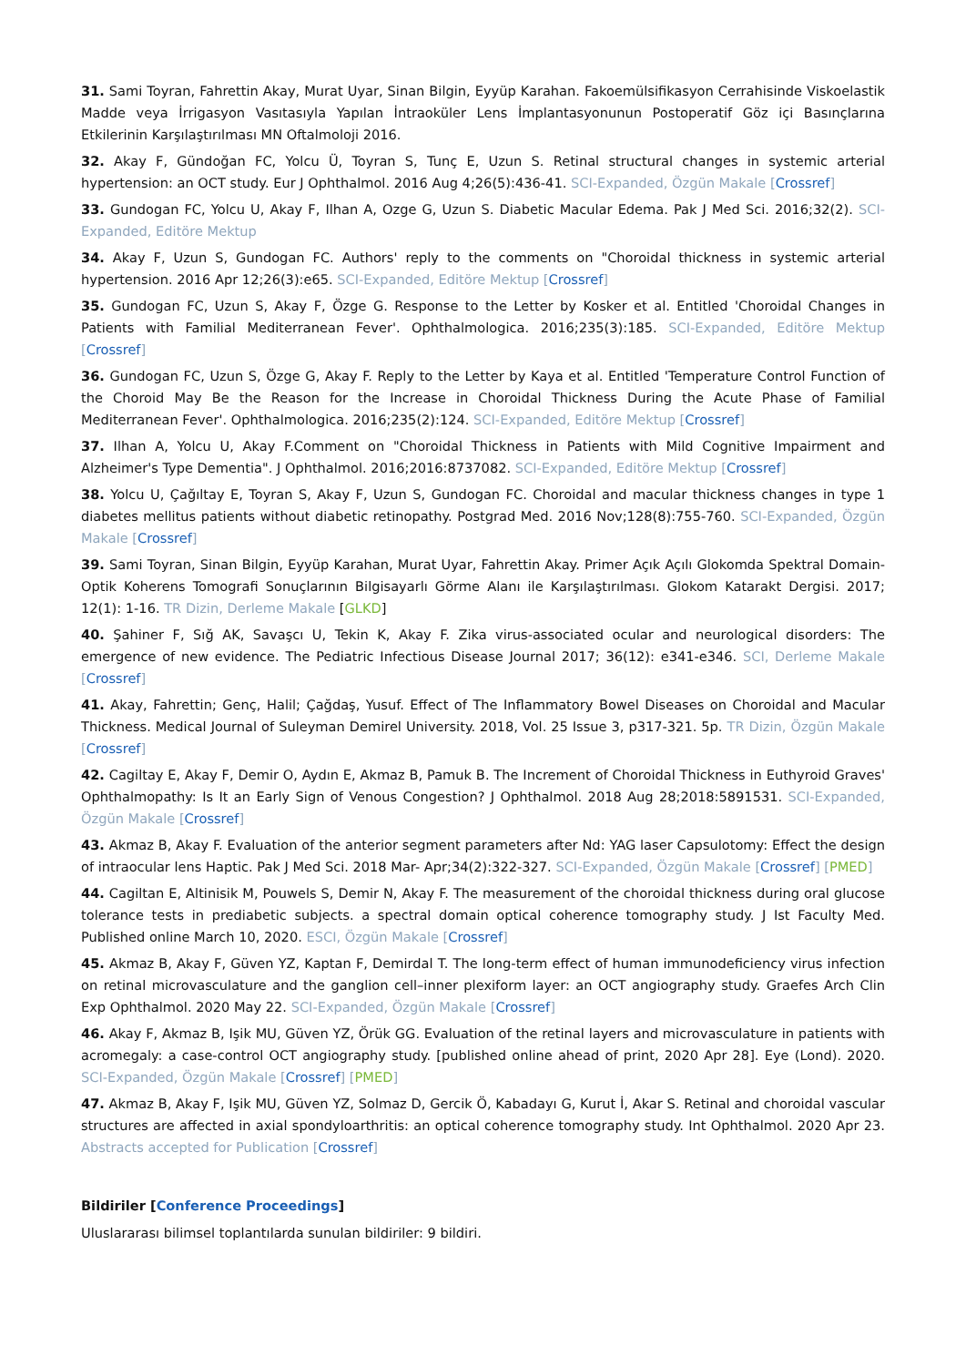31. Sami Toyran, Fahrettin Akay, Murat Uyar, Sinan Bilgin, Eyyüp Karahan. Fakoemülsifikasyon Cerrahisinde Viskoelastik Madde veya İrrigasyon Vasıtasıyla Yapılan İntraoküler Lens İmplantasyonunun Postoperatif Göz içi Basınçlarına Etkilerinin Karşılaştırılması MN Oftalmoloji 2016.
32. Akay F, Gündoğan FC, Yolcu Ü, Toyran S, Tunç E, Uzun S. Retinal structural changes in systemic arterial hypertension: an OCT study. Eur J Ophthalmol. 2016 Aug 4;26(5):436-41. SCI-Expanded, Özgün Makale [Crossref]
33. Gundogan FC, Yolcu U, Akay F, Ilhan A, Ozge G, Uzun S. Diabetic Macular Edema. Pak J Med Sci. 2016;32(2). SCI-Expanded, Editöre Mektup
34. Akay F, Uzun S, Gundogan FC. Authors' reply to the comments on "Choroidal thickness in systemic arterial hypertension. 2016 Apr 12;26(3):e65. SCI-Expanded, Editöre Mektup [Crossref]
35. Gundogan FC, Uzun S, Akay F, Özge G. Response to the Letter by Kosker et al. Entitled 'Choroidal Changes in Patients with Familial Mediterranean Fever'. Ophthalmologica. 2016;235(3):185. SCI-Expanded, Editöre Mektup [Crossref]
36. Gundogan FC, Uzun S, Özge G, Akay F. Reply to the Letter by Kaya et al. Entitled 'Temperature Control Function of the Choroid May Be the Reason for the Increase in Choroidal Thickness During the Acute Phase of Familial Mediterranean Fever'. Ophthalmologica. 2016;235(2):124. SCI-Expanded, Editöre Mektup [Crossref]
37. Ilhan A, Yolcu U, Akay F.Comment on "Choroidal Thickness in Patients with Mild Cognitive Impairment and Alzheimer's Type Dementia". J Ophthalmol. 2016;2016:8737082. SCI-Expanded, Editöre Mektup [Crossref]
38. Yolcu U, Çağıltay E, Toyran S, Akay F, Uzun S, Gundogan FC. Choroidal and macular thickness changes in type 1 diabetes mellitus patients without diabetic retinopathy. Postgrad Med. 2016 Nov;128(8):755-760. SCI-Expanded, Özgün Makale [Crossref]
39. Sami Toyran, Sinan Bilgin, Eyyüp Karahan, Murat Uyar, Fahrettin Akay. Primer Açık Açılı Glokomda Spektral Domain- Optik Koherens Tomografi Sonuçlarının Bilgisayarlı Görme Alanı ile Karşılaştırılması. Glokom Katarakt Dergisi. 2017; 12(1): 1-16. TR Dizin, Derleme Makale [GLKD]
40. Şahiner F, Sığ AK, Savaşcı U, Tekin K, Akay F. Zika virus-associated ocular and neurological disorders: The emergence of new evidence. The Pediatric Infectious Disease Journal 2017; 36(12): e341-e346. SCI, Derleme Makale [Crossref]
41. Akay, Fahrettin; Genç, Halil; Çağdaş, Yusuf. Effect of The Inflammatory Bowel Diseases on Choroidal and Macular Thickness. Medical Journal of Suleyman Demirel University. 2018, Vol. 25 Issue 3, p317-321. 5p. TR Dizin, Özgün Makale [Crossref]
42. Cagiltay E, Akay F, Demir O, Aydın E, Akmaz B, Pamuk B. The Increment of Choroidal Thickness in Euthyroid Graves' Ophthalmopathy: Is It an Early Sign of Venous Congestion? J Ophthalmol. 2018 Aug 28;2018:5891531. SCI-Expanded, Özgün Makale [Crossref]
43. Akmaz B, Akay F. Evaluation of the anterior segment parameters after Nd: YAG laser Capsulotomy: Effect the design of intraocular lens Haptic. Pak J Med Sci. 2018 Mar- Apr;34(2):322-327. SCI-Expanded, Özgün Makale [Crossref] [PMED]
44. Cagiltan E, Altinisik M, Pouwels S, Demir N, Akay F. The measurement of the choroidal thickness during oral glucose tolerance tests in prediabetic subjects. a spectral domain optical coherence tomography study. J Ist Faculty Med. Published online March 10, 2020. ESCI, Özgün Makale [Crossref]
45. Akmaz B, Akay F, Güven YZ, Kaptan F, Demirdal T. The long-term effect of human immunodeficiency virus infection on retinal microvasculature and the ganglion cell–inner plexiform layer: an OCT angiography study. Graefes Arch Clin Exp Ophthalmol. 2020 May 22. SCI-Expanded, Özgün Makale [Crossref]
46. Akay F, Akmaz B, Işik MU, Güven YZ, Örük GG. Evaluation of the retinal layers and microvasculature in patients with acromegaly: a case-control OCT angiography study. [published online ahead of print, 2020 Apr 28]. Eye (Lond). 2020. SCI-Expanded, Özgün Makale [Crossref] [PMED]
47. Akmaz B, Akay F, Işik MU, Güven YZ, Solmaz D, Gercik Ö, Kabadayı G, Kurut İ, Akar S. Retinal and choroidal vascular structures are affected in axial spondyloarthritis: an optical coherence tomography study. Int Ophthalmol. 2020 Apr 23. Abstracts accepted for Publication [Crossref]
Bildiriler [Conference Proceedings]
Uluslararası bilimsel toplantılarda sunulan bildiriler: 9 bildiri.